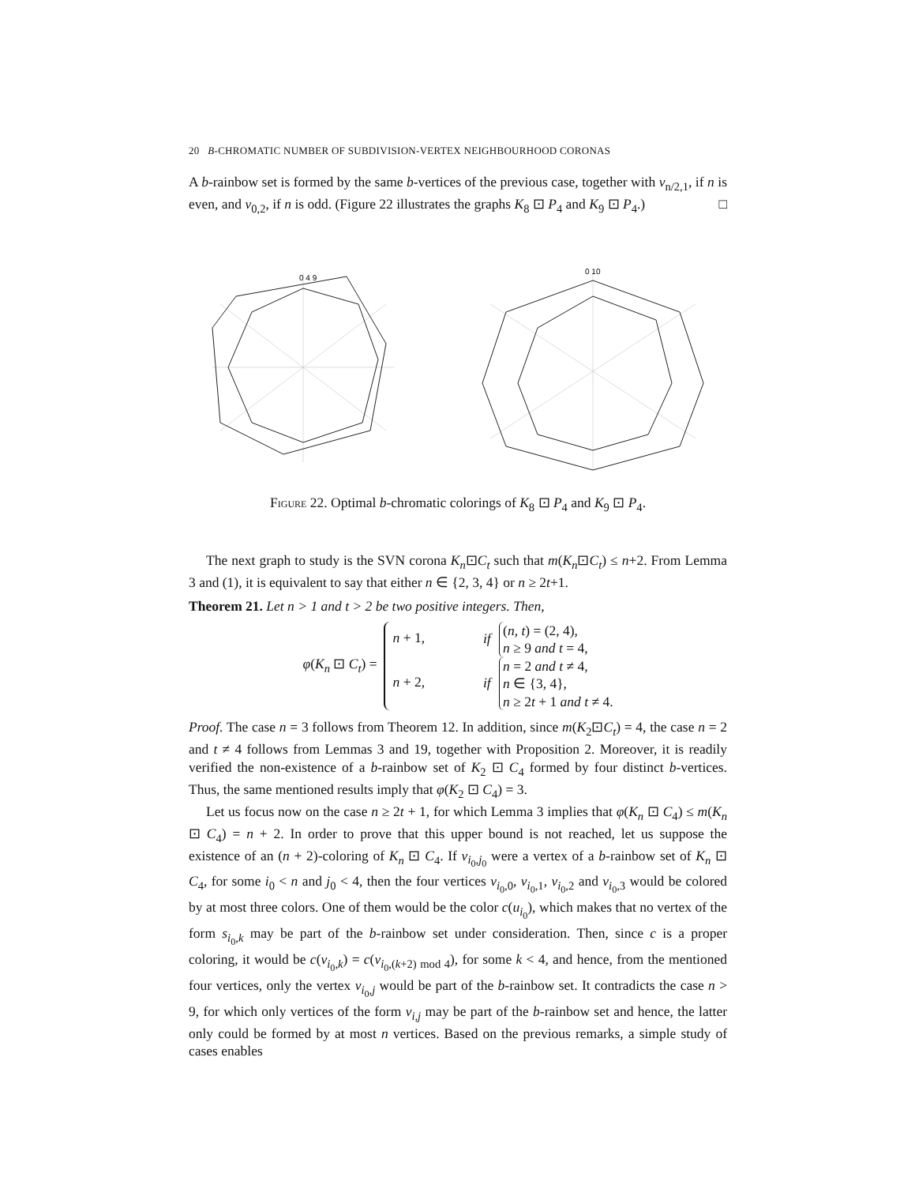20 B-CHROMATIC NUMBER OF SUBDIVISION-VERTEX NEIGHBOURHOOD CORONAS
A b-rainbow set is formed by the same b-vertices of the previous case, together with v<sub>n/2,1</sub>, if n is even, and v<sub>0,2</sub>, if n is odd. (Figure 22 illustrates the graphs K<sub>8</sub> ⊡ P<sub>4</sub> and K<sub>9</sub> ⊡ P<sub>4</sub>.) □
0 4 9
0 10
Figure 22. Optimal b-chromatic colorings of K<sub>8</sub> ⊡ P<sub>4</sub> and K<sub>9</sub> ⊡ P<sub>4</sub>.
The next graph to study is the SVN corona K<sub>n</sub>⊡C<sub>t</sub> such that m(K<sub>n</sub>⊡C<sub>t</sub>) ≤ n+2. From Lemma 3 and (1), it is equivalent to say that either n ∈ {2, 3, 4} or n ≥ 2t+1.
Theorem 21. Let n > 1 and t > 2 be two positive integers. Then,
φ(K<sub>n</sub> ⊡ C<sub>t</sub>) =
n + 1, if (n, t) = (2, 4),
n ≥ 9 and t = 4,
n + 2, if n = 2 and t ≠ 4,
n ∈ {3, 4},
n ≥ 2t + 1 and t ≠ 4.
Proof. The case n = 3 follows from Theorem 12. In addition, since m(K<sub>2</sub>⊡C<sub>t</sub>) = 4, the case n = 2 and t ≠ 4 follows from Lemmas 3 and 19, together with Proposition 2. Moreover, it is readily verified the non-existence of a b-rainbow set of K<sub>2</sub> ⊡ C<sub>4</sub> formed by four distinct b-vertices. Thus, the same mentioned results imply that φ(K<sub>2</sub> ⊡ C<sub>4</sub>) = 3.
Let us focus now on the case n ≥ 2t + 1, for which Lemma 3 implies that φ(K<sub>n</sub> ⊡ C<sub>4</sub>) ≤ m(K<sub>n</sub> ⊡ C<sub>4</sub>) = n + 2. In order to prove that this upper bound is not reached, let us suppose the existence of an (n + 2)-coloring of K<sub>n</sub> ⊡ C<sub>4</sub>. If v<sub>i<sub>0</sub>,j<sub>0</sub></sub> were a vertex of a b-rainbow set of K<sub>n</sub> ⊡ C<sub>4</sub>, for some i<sub>0</sub> < n and j<sub>0</sub> < 4, then the four vertices v<sub>i<sub>0</sub>,0</sub>, v<sub>i<sub>0</sub>,1</sub>, v<sub>i<sub>0</sub>,2</sub> and v<sub>i<sub>0</sub>,3</sub> would be colored by at most three colors. One of them would be the color c(u<sub>i<sub>0</sub></sub>), which makes that no vertex of the form s<sub>i<sub>0</sub>,k</sub> may be part of the b-rainbow set under consideration. Then, since c is a proper coloring, it would be c(v<sub>i<sub>0</sub>,k</sub>) = c(v<sub>i<sub>0</sub>,(k+2) mod 4</sub>), for some k < 4, and hence, from the mentioned four vertices, only the vertex v<sub>i<sub>0</sub>,j</sub> would be part of the b-rainbow set. It contradicts the case n > 9, for which only vertices of the form v<sub>i,j</sub> may be part of the b-rainbow set and hence, the latter only could be formed by at most n vertices. Based on the previous remarks, a simple study of cases enables